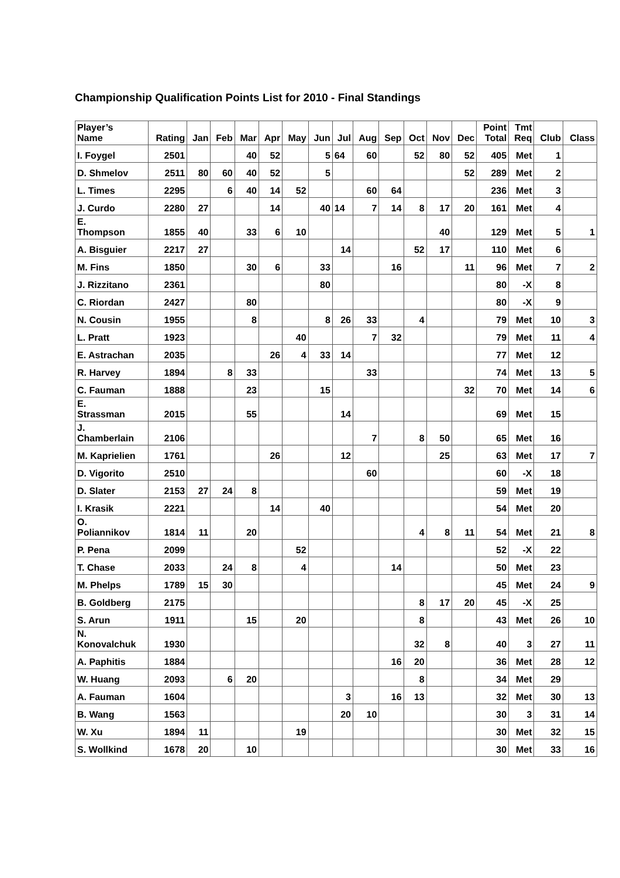Championship Qualification Points List for 2010 - Final Standings
| Player’s Name | Rating | Jan | Feb | Mar | Apr | May | Jun | Jul | Aug | Sep | Oct | Nov | Dec | Point Total | Tmt Req | Club | Class |
| --- | --- | --- | --- | --- | --- | --- | --- | --- | --- | --- | --- | --- | --- | --- | --- | --- | --- |
| I. Foygel | 2501 | | | 40 | 52 | | 5 | 64 | 60 | | 52 | 80 | 52 | 405 | Met | 1 | |
| D. Shmelov | 2511 | 80 | 60 | 40 | 52 | | 5 | | | | | | 52 | 289 | Met | 2 | |
| L. Times | 2295 | | 6 | 40 | 14 | 52 | | | 60 | 64 | | | | 236 | Met | 3 | |
| J. Curdo | 2280 | 27 | | | 14 | | 40 | 14 | 7 | 14 | 8 | 17 | 20 | 161 | Met | 4 | |
| E. Thompson | 1855 | 40 | | 33 | 6 | 10 | | | | | | 40 | | 129 | Met | 5 | 1 |
| A. Bisguier | 2217 | 27 | | | | | | 14 | | | 52 | 17 | | 110 | Met | 6 | |
| M. Fins | 1850 | | | 30 | 6 | | 33 | | | 16 | | | 11 | 96 | Met | 7 | 2 |
| J. Rizzitano | 2361 | | | | | | 80 | | | | | | | 80 | -X | 8 | |
| C. Riordan | 2427 | | | 80 | | | | | | | | | | 80 | -X | 9 | |
| N. Cousin | 1955 | | | 8 | | | 8 | 26 | 33 | | 4 | | | 79 | Met | 10 | 3 |
| L. Pratt | 1923 | | | | | 40 | | | 7 | 32 | | | | 79 | Met | 11 | 4 |
| E. Astrachan | 2035 | | | | 26 | 4 | 33 | 14 | | | | | | 77 | Met | 12 | |
| R. Harvey | 1894 | | 8 | 33 | | | | | 33 | | | | | 74 | Met | 13 | 5 |
| C. Fauman | 1888 | | | 23 | | | 15 | | | | | | 32 | 70 | Met | 14 | 6 |
| E. Strassman | 2015 | | | 55 | | | | 14 | | | | | | 69 | Met | 15 | |
| J. Chamberlain | 2106 | | | | | | | | 7 | | 8 | 50 | | 65 | Met | 16 | |
| M. Kaprielien | 1761 | | | | 26 | | | 12 | | | | 25 | | 63 | Met | 17 | 7 |
| D. Vigorito | 2510 | | | | | | | | 60 | | | | | 60 | -X | 18 | |
| D. Slater | 2153 | 27 | 24 | 8 | | | | | | | | | | 59 | Met | 19 | |
| I. Krasik | 2221 | | | | 14 | | 40 | | | | | | | 54 | Met | 20 | |
| O. Poliannikov | 1814 | 11 | | 20 | | | | | | | 4 | 8 | 11 | 54 | Met | 21 | 8 |
| P. Pena | 2099 | | | | | 52 | | | | | | | | 52 | -X | 22 | |
| T. Chase | 2033 | | 24 | 8 | | 4 | | | | 14 | | | | 50 | Met | 23 | |
| M. Phelps | 1789 | 15 | 30 | | | | | | | | | | | 45 | Met | 24 | 9 |
| B. Goldberg | 2175 | | | | | | | | | | 8 | 17 | 20 | 45 | -X | 25 | |
| S. Arun | 1911 | | | 15 | | 20 | | | | | 8 | | | 43 | Met | 26 | 10 |
| N. Konovalchuk | 1930 | | | | | | | | | | 32 | 8 | | 40 | 3 | 27 | 11 |
| A. Paphitis | 1884 | | | | | | | | | 16 | 20 | | | 36 | Met | 28 | 12 |
| W. Huang | 2093 | | 6 | 20 | | | | | | | 8 | | | 34 | Met | 29 | |
| A. Fauman | 1604 | | | | | | | 3 | | 16 | 13 | | | 32 | Met | 30 | 13 |
| B. Wang | 1563 | | | | | | | 20 | 10 | | | | | 30 | 3 | 31 | 14 |
| W. Xu | 1894 | 11 | | | | 19 | | | | | | | | 30 | Met | 32 | 15 |
| S. Wollkind | 1678 | 20 | | 10 | | | | | | | | | | 30 | Met | 33 | 16 |